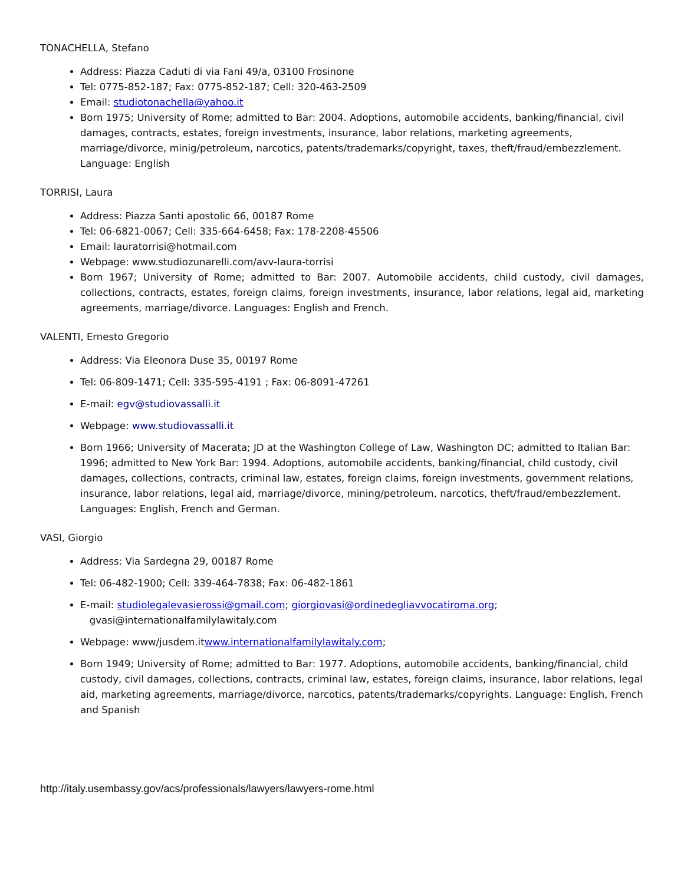TONACHELLA, Stefano
Address: Piazza Caduti di via Fani 49/a, 03100 Frosinone
Tel: 0775-852-187; Fax: 0775-852-187; Cell: 320-463-2509
Email: studiotonachella@yahoo.it
Born 1975; University of Rome; admitted to Bar: 2004. Adoptions, automobile accidents, banking/financial, civil damages, contracts, estates, foreign investments, insurance, labor relations, marketing agreements, marriage/divorce, minig/petroleum, narcotics, patents/trademarks/copyright, taxes, theft/fraud/embezzlement. Language: English
TORRISI, Laura
Address: Piazza Santi apostolic 66, 00187 Rome
Tel: 06-6821-0067; Cell: 335-664-6458; Fax: 178-2208-45506
Email: lauratorrisi@hotmail.com
Webpage: www.studiozunarelli.com/avv-laura-torrisi
Born 1967; University of Rome; admitted to Bar: 2007. Automobile accidents, child custody, civil damages, collections, contracts, estates, foreign claims, foreign investments, insurance, labor relations, legal aid, marketing agreements, marriage/divorce. Languages: English and French.
VALENTI, Ernesto Gregorio
Address: Via Eleonora Duse 35, 00197 Rome
Tel: 06-809-1471; Cell: 335-595-4191 ; Fax: 06-8091-47261
E-mail: egv@studiovassalli.it
Webpage: www.studiovassalli.it
Born 1966; University of Macerata; JD at the Washington College of Law, Washington DC; admitted to Italian Bar: 1996; admitted to New York Bar: 1994. Adoptions, automobile accidents, banking/financial, child custody, civil damages, collections, contracts, criminal law, estates, foreign claims, foreign investments, government relations, insurance, labor relations, legal aid, marriage/divorce, mining/petroleum, narcotics, theft/fraud/embezzlement. Languages: English, French and German.
VASI, Giorgio
Address: Via Sardegna 29, 00187 Rome
Tel: 06-482-1900; Cell: 339-464-7838; Fax: 06-482-1861
E-mail: studiolegalevasierossi@gmail.com; giorgiovasi@ordinedegliavvocatiroma.org;
gvasi@internationalfamilylawitaly.com
Webpage: www/jusdem.itwww.internationalfamilylawitaly.com;
Born 1949; University of Rome; admitted to Bar: 1977. Adoptions, automobile accidents, banking/financial, child custody, civil damages, collections, contracts, criminal law, estates, foreign claims, insurance, labor relations, legal aid, marketing agreements, marriage/divorce, narcotics, patents/trademarks/copyrights. Language: English, French and Spanish
http://italy.usembassy.gov/acs/professionals/lawyers/lawyers-rome.html